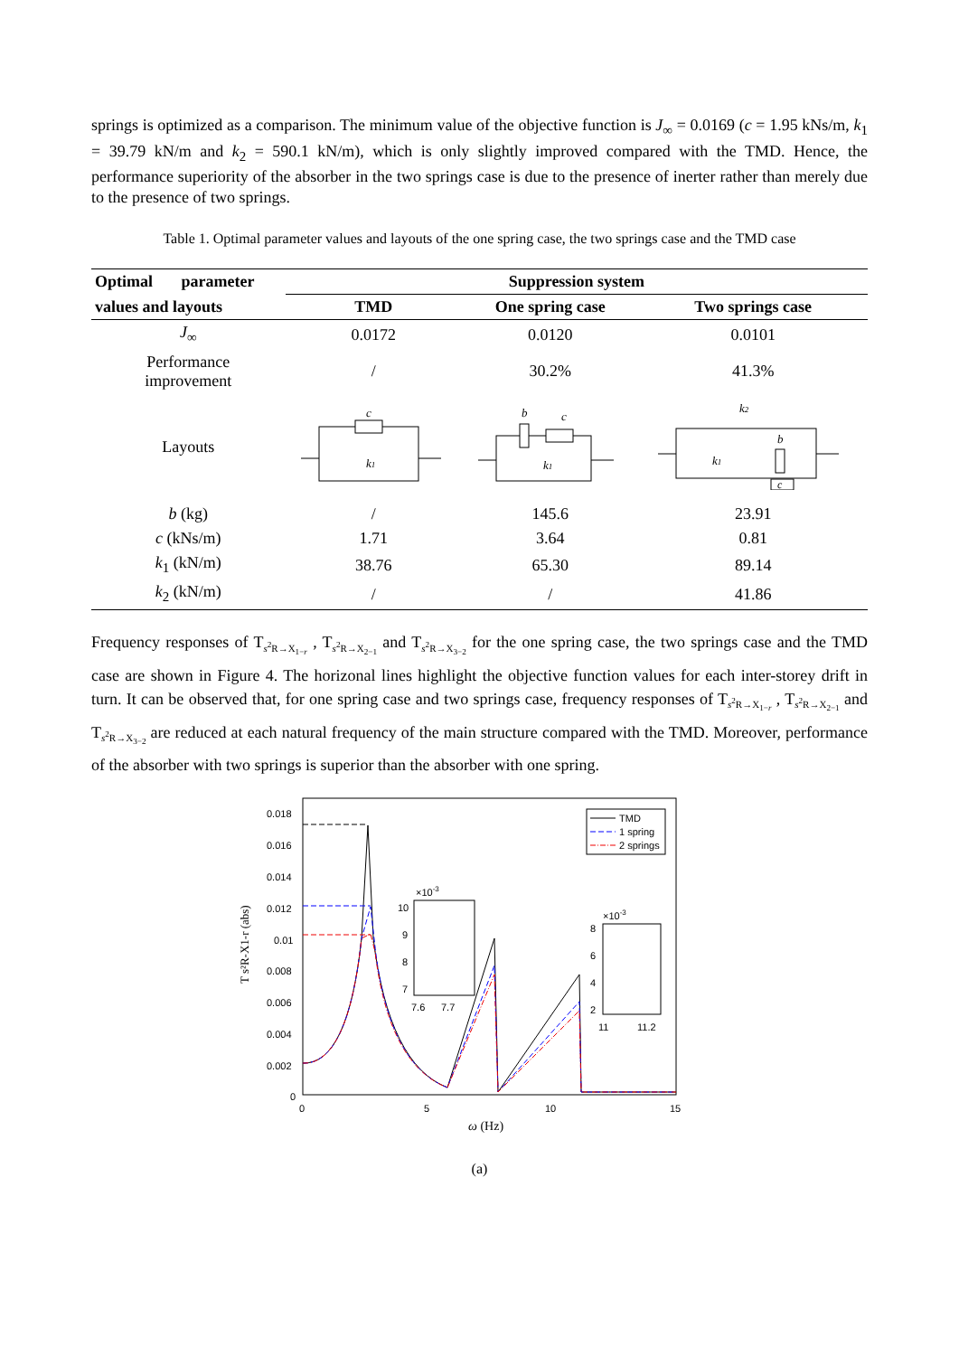springs is optimized as a comparison. The minimum value of the objective function is J<sub>∞</sub> = 0.0169 (c = 1.95 kNs/m, k<sub>1</sub> = 39.79 kN/m and k<sub>2</sub> = 590.1 kN/m), which is only slightly improved compared with the TMD. Hence, the performance superiority of the absorber in the two springs case is due to the presence of inerter rather than merely due to the presence of two springs.
Table 1. Optimal parameter values and layouts of the one spring case, the two springs case and the TMD case
| Optimal parameter | Suppression system | | |
| --- | --- | --- | --- |
| values and layouts | TMD | One spring case | Two springs case |
| J<sub>∞</sub> | 0.0172 | 0.0120 | 0.0101 |
| Performance improvement | / | 30.2% | 41.3% |
| Layouts | c k 1 | b c k 1 | k 2 b k 1 c |
| b (kg) | / | 145.6 | 23.91 |
| c (kNs/m) | 1.71 | 3.64 | 0.81 |
| k<sub>1</sub> (kN/m) | 38.76 | 65.30 | 89.14 |
| k<sub>2</sub> (kN/m) | / | / | 41.86 |
Frequency responses of T<sub>s<sup>2</sup>R→X<sub>1−r</sub></sub> , T<sub>s<sup>2</sup>R→X<sub>2−1</sub></sub> and T<sub>s<sup>2</sup>R→X<sub>3−2</sub></sub> for the one spring case, the two springs case and the TMD case are shown in Figure 4. The horizonal lines highlight the objective function values for each inter-storey drift in turn. It can be observed that, for one spring case and two springs case, frequency responses of T<sub>s<sup>2</sup>R→X<sub>1−r</sub></sub> , T<sub>s<sup>2</sup>R→X<sub>2−1</sub></sub> and T<sub>s<sup>2</sup>R→X<sub>3−2</sub></sub> are reduced at each natural frequency of the main structure compared with the TMD. Moreover, performance of the absorber with two springs is superior than the absorber with one spring.
0.018
0.016
0.014
0.012
0.01
0.008
0.006
0.004
0.002
0
0
5
10
15
ω (Hz)
T s²R-X1-r (abs)
TMD
1 spring
2 springs
×10-3
10
9
8
7
7.6
7.7
×10-3
8
6
4
2
11
11.2
(a)